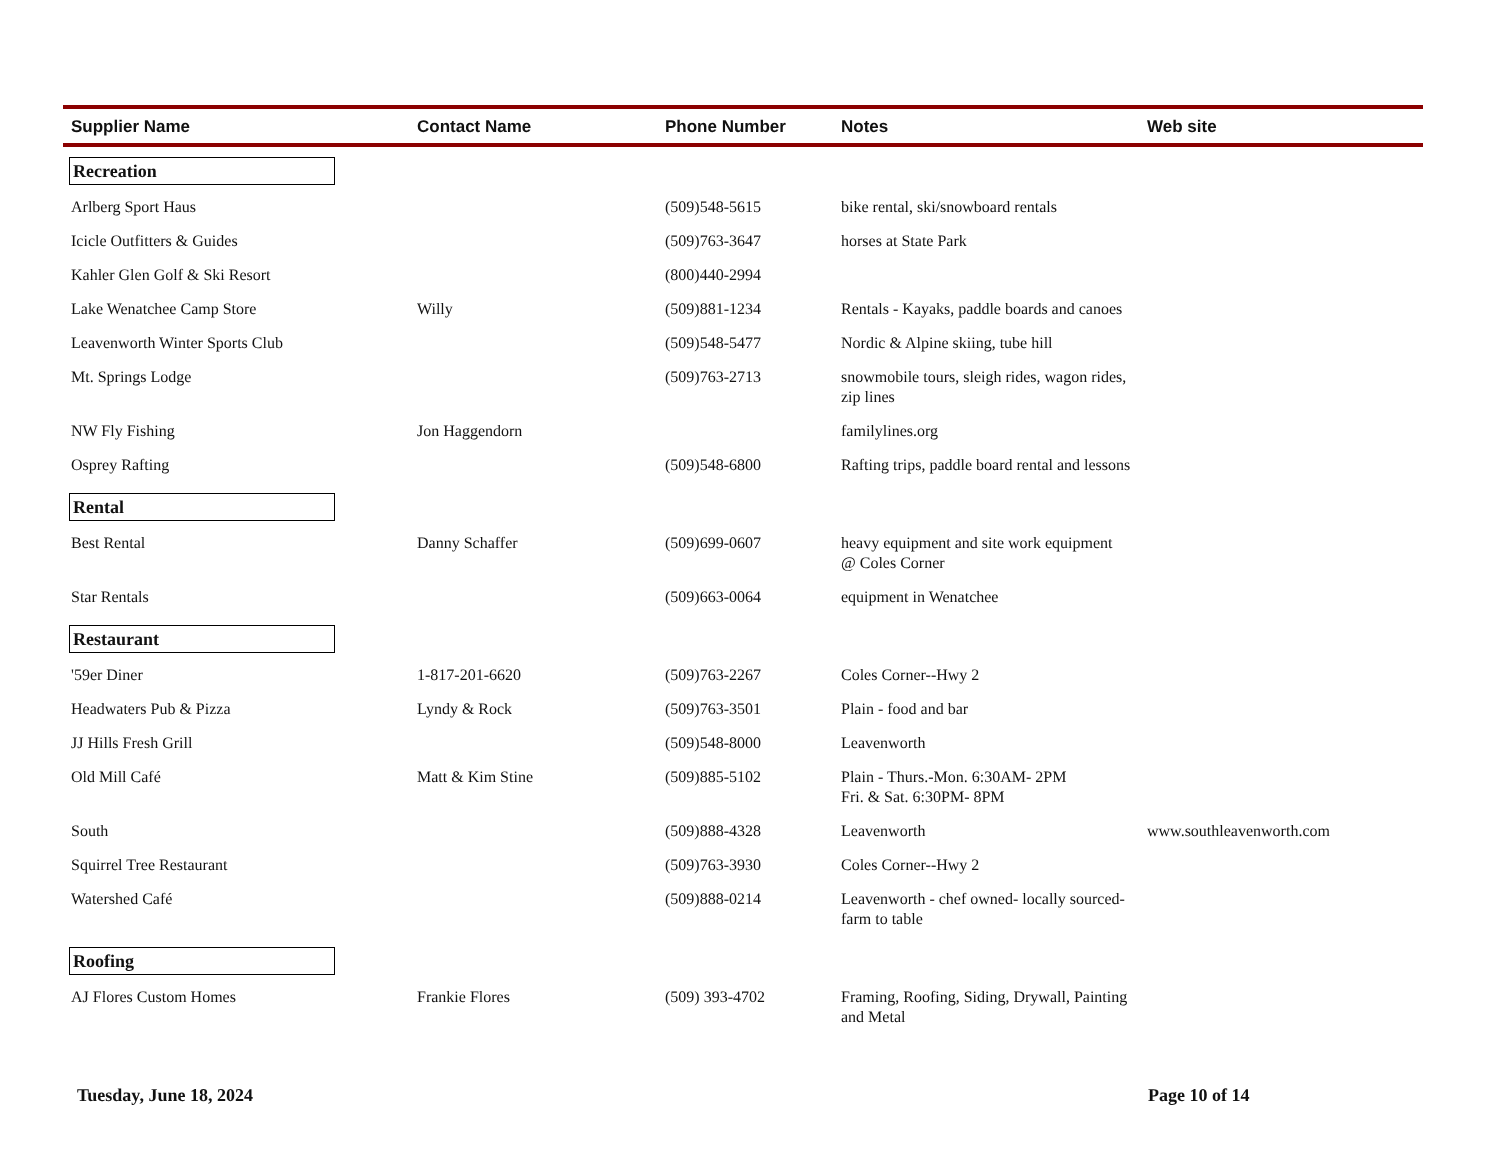| Supplier Name | Contact Name | Phone Number | Notes | Web site |
| --- | --- | --- | --- | --- |
| Recreation | | | | |
| Arlberg Sport Haus | | (509)548-5615 | bike rental, ski/snowboard rentals | |
| Icicle Outfitters & Guides | | (509)763-3647 | horses at State Park | |
| Kahler Glen Golf & Ski Resort | | (800)440-2994 | | |
| Lake Wenatchee Camp Store | Willy | (509)881-1234 | Rentals - Kayaks, paddle boards and canoes | |
| Leavenworth Winter Sports Club | | (509)548-5477 | Nordic & Alpine skiing, tube hill | |
| Mt. Springs Lodge | | (509)763-2713 | snowmobile tours, sleigh rides, wagon rides, zip lines | |
| NW Fly Fishing | Jon Haggendorn | | familylines.org | |
| Osprey Rafting | | (509)548-6800 | Rafting trips, paddle board rental and lessons | |
| Rental | | | | |
| Best Rental | Danny Schaffer | (509)699-0607 | heavy equipment and site work equipment @ Coles Corner | |
| Star Rentals | | (509)663-0064 | equipment in Wenatchee | |
| Restaurant | | | | |
| '59er Diner | 1-817-201-6620 | (509)763-2267 | Coles Corner--Hwy 2 | |
| Headwaters Pub & Pizza | Lyndy & Rock | (509)763-3501 | Plain - food and bar | |
| JJ Hills Fresh Grill | | (509)548-8000 | Leavenworth | |
| Old Mill Café | Matt & Kim Stine | (509)885-5102 | Plain - Thurs.-Mon. 6:30AM- 2PM Fri. & Sat. 6:30PM- 8PM | |
| South | | (509)888-4328 | Leavenworth | www.southleavenworth.com |
| Squirrel Tree Restaurant | | (509)763-3930 | Coles Corner--Hwy 2 | |
| Watershed Café | | (509)888-0214 | Leavenworth - chef owned- locally sourced- farm to table | |
| Roofing | | | | |
| AJ Flores Custom Homes | Frankie Flores | (509) 393-4702 | Framing, Roofing, Siding, Drywall, Painting and Metal | |
Tuesday, June 18, 2024 Page 10 of 14